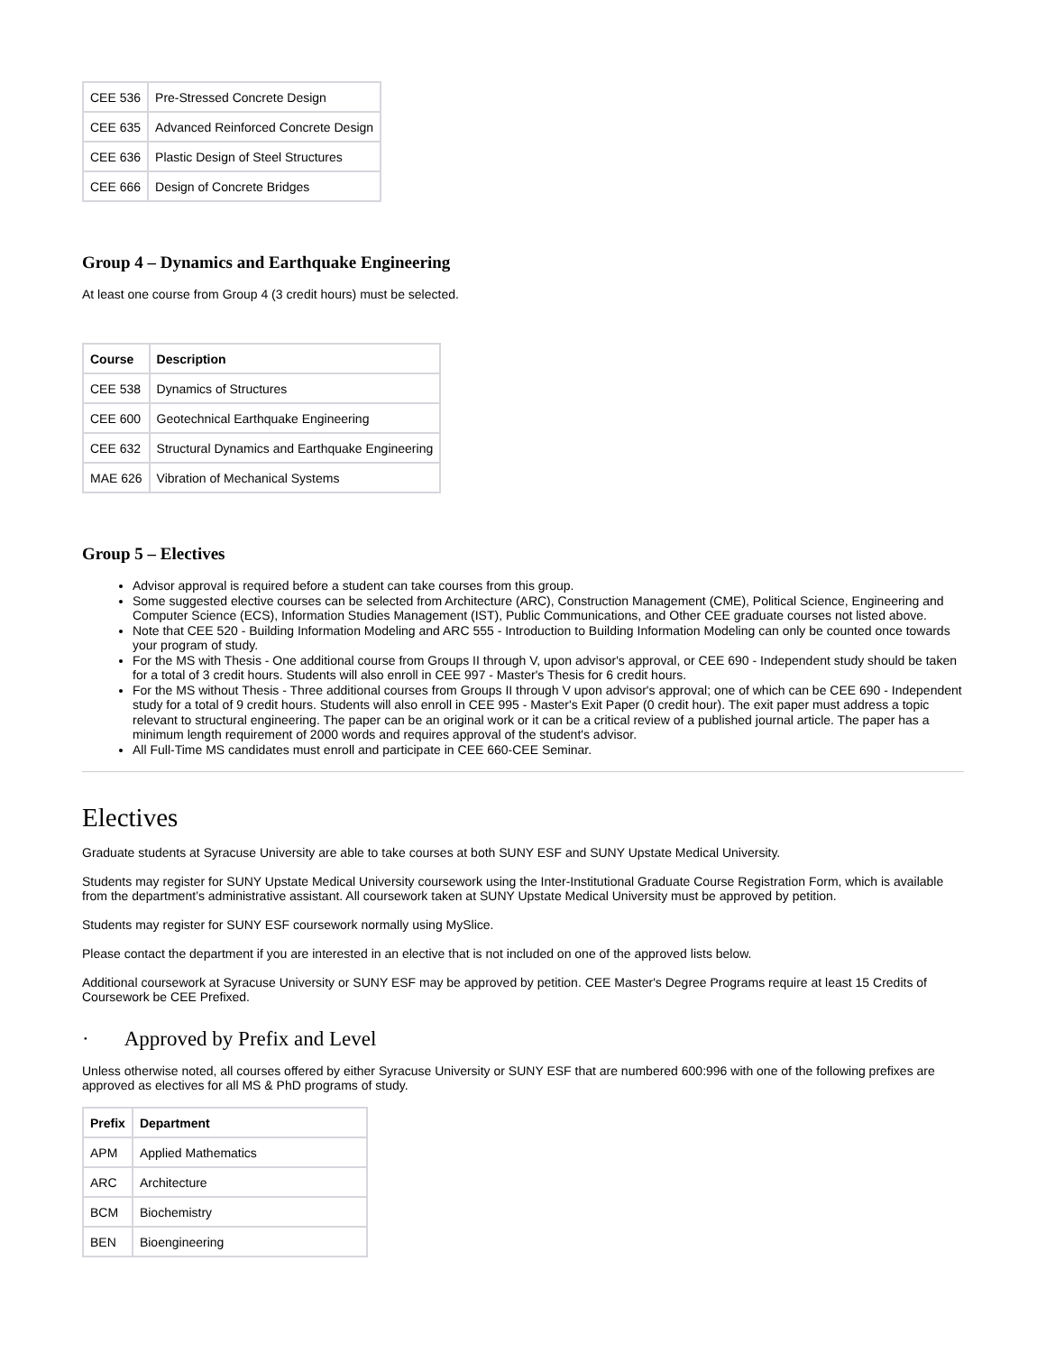| CEE 536 | Pre-Stressed Concrete Design |
| CEE 635 | Advanced Reinforced Concrete Design |
| CEE 636 | Plastic Design of Steel Structures |
| CEE 666 | Design of Concrete Bridges |
Group 4 – Dynamics and Earthquake Engineering
At least one course from Group 4 (3 credit hours) must be selected.
| Course | Description |
| --- | --- |
| CEE 538 | Dynamics of Structures |
| CEE 600 | Geotechnical Earthquake Engineering |
| CEE 632 | Structural Dynamics and Earthquake Engineering |
| MAE 626 | Vibration of Mechanical Systems |
Group 5 – Electives
Advisor approval is required before a student can take courses from this group.
Some suggested elective courses can be selected from Architecture (ARC), Construction Management (CME), Political Science, Engineering and Computer Science (ECS), Information Studies Management (IST), Public Communications, and Other CEE graduate courses not listed above.
Note that CEE 520 - Building Information Modeling and ARC 555 - Introduction to Building Information Modeling can only be counted once towards your program of study.
For the MS with Thesis - One additional course from Groups II through V, upon advisor's approval, or CEE 690 - Independent study should be taken for a total of 3 credit hours. Students will also enroll in CEE 997 - Master's Thesis for 6 credit hours.
For the MS without Thesis - Three additional courses from Groups II through V upon advisor's approval; one of which can be CEE 690 - Independent study for a total of 9 credit hours. Students will also enroll in CEE 995 - Master's Exit Paper (0 credit hour). The exit paper must address a topic relevant to structural engineering. The paper can be an original work or it can be a critical review of a published journal article. The paper has a minimum length requirement of 2000 words and requires approval of the student's advisor.
All Full-Time MS candidates must enroll and participate in CEE 660-CEE Seminar.
Electives
Graduate students at Syracuse University are able to take courses at both SUNY ESF and SUNY Upstate Medical University.
Students may register for SUNY Upstate Medical University coursework using the Inter-Institutional Graduate Course Registration Form, which is available from the department’s administrative assistant. All coursework taken at SUNY Upstate Medical University must be approved by petition.
Students may register for SUNY ESF coursework normally using MySlice.
Please contact the department if you are interested in an elective that is not included on one of the approved lists below.
Additional coursework at Syracuse University or SUNY ESF may be approved by petition. CEE Master's Degree Programs require at least 15 Credits of Coursework be CEE Prefixed.
· Approved by Prefix and Level
Unless otherwise noted, all courses offered by either Syracuse University or SUNY ESF that are numbered 600:996 with one of the following prefixes are approved as electives for all MS & PhD programs of study.
| Prefix | Department |
| --- | --- |
| APM | Applied Mathematics |
| ARC | Architecture |
| BCM | Biochemistry |
| BEN | Bioengineering |